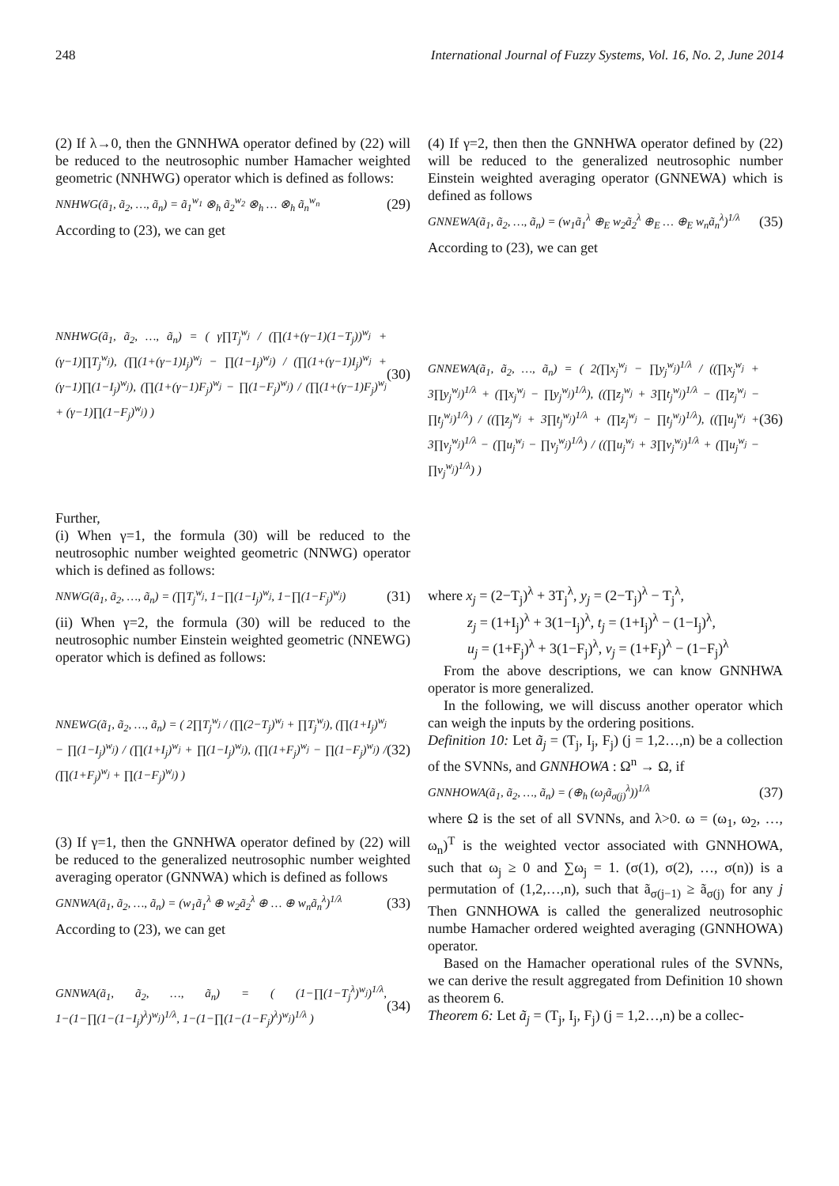248 International Journal of Fuzzy Systems, Vol. 16, No. 2, June 2014
(2) If λ→0, then the GNNHWA operator defined by (22) will be reduced to the neutrosophic number Hamacher weighted geometric (NNHWG) operator which is defined as follows:
NNHWG(ã<sub>1</sub>, ã<sub>2</sub>, …, ã<sub>n</sub>) = ã<sub>1</sub><sup>w<sub>1</sub></sup> ⊗<sub>h</sub> ã<sub>2</sub><sup>w<sub>2</sub></sup> ⊗<sub>h</sub> … ⊗<sub>h</sub> ã<sub>n</sub><sup>w<sub>n</sub></sup> (29)
According to (23), we can get
NNHWG(ã<sub>1</sub>, ã<sub>2</sub>, …, ã<sub>n</sub>) = ( γ∏T<sub>j</sub><sup>w<sub>j</sub></sup> / (∏(1+(γ−1)(1−T<sub>j</sub>))<sup>w<sub>j</sub></sup> + (γ−1)∏T<sub>j</sub><sup>w<sub>j</sub></sup>), (∏(1+(γ−1)I<sub>j</sub>)<sup>w<sub>j</sub></sup> − ∏(1−I<sub>j</sub>)<sup>w<sub>j</sub></sup>) / (∏(1+(γ−1)I<sub>j</sub>)<sup>w<sub>j</sub></sup> + (γ−1)∏(1−I<sub>j</sub>)<sup>w<sub>j</sub></sup>), (∏(1+(γ−1)F<sub>j</sub>)<sup>w<sub>j</sub></sup> − ∏(1−F<sub>j</sub>)<sup>w<sub>j</sub></sup>) / (∏(1+(γ−1)F<sub>j</sub>)<sup>w<sub>j</sub></sup> + (γ−1)∏(1−F<sub>j</sub>)<sup>w<sub>j</sub></sup>) ) (30)
Further,
(i) When γ=1, the formula (30) will be reduced to the neutrosophic number weighted geometric (NNWG) operator which is defined as follows:
NNWG(ã<sub>1</sub>, ã<sub>2</sub>, …, ã<sub>n</sub>) = (∏T<sub>j</sub><sup>w<sub>j</sub></sup>, 1−∏(1−I<sub>j</sub>)<sup>w<sub>j</sub></sup>, 1−∏(1−F<sub>j</sub>)<sup>w<sub>j</sub></sup>) (31)
(ii) When γ=2, the formula (30) will be reduced to the neutrosophic number Einstein weighted geometric (NNEWG) operator which is defined as follows:
NNEWG(ã<sub>1</sub>, ã<sub>2</sub>, …, ã<sub>n</sub>) = ( 2∏T<sub>j</sub><sup>w<sub>j</sub></sup> / (∏(2−T<sub>j</sub>)<sup>w<sub>j</sub></sup> + ∏T<sub>j</sub><sup>w<sub>j</sub></sup>), (∏(1+I<sub>j</sub>)<sup>w<sub>j</sub></sup> − ∏(1−I<sub>j</sub>)<sup>w<sub>j</sub></sup>) / (∏(1+I<sub>j</sub>)<sup>w<sub>j</sub></sup> + ∏(1−I<sub>j</sub>)<sup>w<sub>j</sub></sup>), (∏(1+F<sub>j</sub>)<sup>w<sub>j</sub></sup> − ∏(1−F<sub>j</sub>)<sup>w<sub>j</sub></sup>) / (∏(1+F<sub>j</sub>)<sup>w<sub>j</sub></sup> + ∏(1−F<sub>j</sub>)<sup>w<sub>j</sub></sup>) ) (32)
(3) If γ=1, then the GNNHWA operator defined by (22) will be reduced to the generalized neutrosophic number weighted averaging operator (GNNWA) which is defined as follows
GNNWA(ã<sub>1</sub>, ã<sub>2</sub>, …, ã<sub>n</sub>) = (w<sub>1</sub>ã<sub>1</sub><sup>λ</sup> ⊕ w<sub>2</sub>ã<sub>2</sub><sup>λ</sup> ⊕ … ⊕ w<sub>n</sub>ã<sub>n</sub><sup>λ</sup>)<sup>1/λ</sup> (33)
According to (23), we can get
GNNWA(ã<sub>1</sub>, ã<sub>2</sub>, …, ã<sub>n</sub>) = ( (1−∏(1−T<sub>j</sub><sup>λ</sup>)<sup>w<sub>j</sub></sup>)<sup>1/λ</sup>, 1−(1−∏(1−(1−I<sub>j</sub>)<sup>λ</sup>)<sup>w<sub>j</sub></sup>)<sup>1/λ</sup>, 1−(1−∏(1−(1−F<sub>j</sub>)<sup>λ</sup>)<sup>w<sub>j</sub></sup>)<sup>1/λ</sup> ) (34)
(4) If γ=2, then then the GNNHWA operator defined by (22) will be reduced to the generalized neutrosophic number Einstein weighted averaging operator (GNNEWA) which is defined as follows
GNNEWA(ã<sub>1</sub>, ã<sub>2</sub>, …, ã<sub>n</sub>) = (w<sub>1</sub>ã<sub>1</sub><sup>λ</sup> ⊕<sub>E</sub> w<sub>2</sub>ã<sub>2</sub><sup>λ</sup> ⊕<sub>E</sub> … ⊕<sub>E</sub> w<sub>n</sub>ã<sub>n</sub><sup>λ</sup>)<sup>1/λ</sup> (35)
According to (23), we can get
GNNEWA(ã<sub>1</sub>, ã<sub>2</sub>, …, ã<sub>n</sub>) = ( 2(∏x<sub>j</sub><sup>w<sub>j</sub></sup> − ∏y<sub>j</sub><sup>w<sub>j</sub></sup>)<sup>1/λ</sup> / ((∏x<sub>j</sub><sup>w<sub>j</sub></sup> + 3∏y<sub>j</sub><sup>w<sub>j</sub></sup>)<sup>1/λ</sup> + (∏x<sub>j</sub><sup>w<sub>j</sub></sup> − ∏y<sub>j</sub><sup>w<sub>j</sub></sup>)<sup>1/λ</sup>), ((∏z<sub>j</sub><sup>w<sub>j</sub></sup> + 3∏t<sub>j</sub><sup>w<sub>j</sub></sup>)<sup>1/λ</sup> − (∏z<sub>j</sub><sup>w<sub>j</sub></sup> − ∏t<sub>j</sub><sup>w<sub>j</sub></sup>)<sup>1/λ</sup>) / ((∏z<sub>j</sub><sup>w<sub>j</sub></sup> + 3∏t<sub>j</sub><sup>w<sub>j</sub></sup>)<sup>1/λ</sup> + (∏z<sub>j</sub><sup>w<sub>j</sub></sup> − ∏t<sub>j</sub><sup>w<sub>j</sub></sup>)<sup>1/λ</sup>), ((∏u<sub>j</sub><sup>w<sub>j</sub></sup> + 3∏v<sub>j</sub><sup>w<sub>j</sub></sup>)<sup>1/λ</sup> − (∏u<sub>j</sub><sup>w<sub>j</sub></sup> − ∏v<sub>j</sub><sup>w<sub>j</sub></sup>)<sup>1/λ</sup>) / ((∏u<sub>j</sub><sup>w<sub>j</sub></sup> + 3∏v<sub>j</sub><sup>w<sub>j</sub></sup>)<sup>1/λ</sup> + (∏u<sub>j</sub><sup>w<sub>j</sub></sup> − ∏v<sub>j</sub><sup>w<sub>j</sub></sup>)<sup>1/λ</sup>) ) (36)
where x<sub>j</sub> = (2−T<sub>j</sub>)<sup>λ</sup> + 3T<sub>j</sub><sup>λ</sup>, y<sub>j</sub> = (2−T<sub>j</sub>)<sup>λ</sup> − T<sub>j</sub><sup>λ</sup>,
z<sub>j</sub> = (1+I<sub>j</sub>)<sup>λ</sup> + 3(1−I<sub>j</sub>)<sup>λ</sup>, t<sub>j</sub> = (1+I<sub>j</sub>)<sup>λ</sup> − (1−I<sub>j</sub>)<sup>λ</sup>,
u<sub>j</sub> = (1+F<sub>j</sub>)<sup>λ</sup> + 3(1−F<sub>j</sub>)<sup>λ</sup>, v<sub>j</sub> = (1+F<sub>j</sub>)<sup>λ</sup> − (1−F<sub>j</sub>)<sup>λ</sup>
From the above descriptions, we can know GNNHWA operator is more generalized.
In the following, we will discuss another operator which can weigh the inputs by the ordering positions.
Definition 10: Let ã<sub>j</sub> = (T<sub>j</sub>, I<sub>j</sub>, F<sub>j</sub>) (j = 1,2…,n) be a collection of the SVNNs, and GNNHOWA : Ω<sup>n</sup> → Ω, if
GNNHOWA(ã<sub>1</sub>, ã<sub>2</sub>, …, ã<sub>n</sub>) = (⊕<sub>h</sub> (ω<sub>j</sub>ã<sub>σ(j)</sub><sup>λ</sup>))<sup>1/λ</sup> (37)
where Ω is the set of all SVNNs, and λ>0. ω = (ω<sub>1</sub>, ω<sub>2</sub>, …, ω<sub>n</sub>)<sup>T</sup> is the weighted vector associated with GNNHOWA, such that ω<sub>j</sub> ≥ 0 and ∑ω<sub>j</sub> = 1. (σ(1), σ(2), …, σ(n)) is a permutation of (1,2,…,n), such that ã<sub>σ(j−1)</sub> ≥ ã<sub>σ(j)</sub> for any j Then GNNHOWA is called the generalized neutrosophic numbe Hamacher ordered weighted averaging (GNNHOWA) operator.
Based on the Hamacher operational rules of the SVNNs, we can derive the result aggregated from Definition 10 shown as theorem 6.
Theorem 6: Let ã<sub>j</sub> = (T<sub>j</sub>, I<sub>j</sub>, F<sub>j</sub>) (j = 1,2…,n) be a collec-